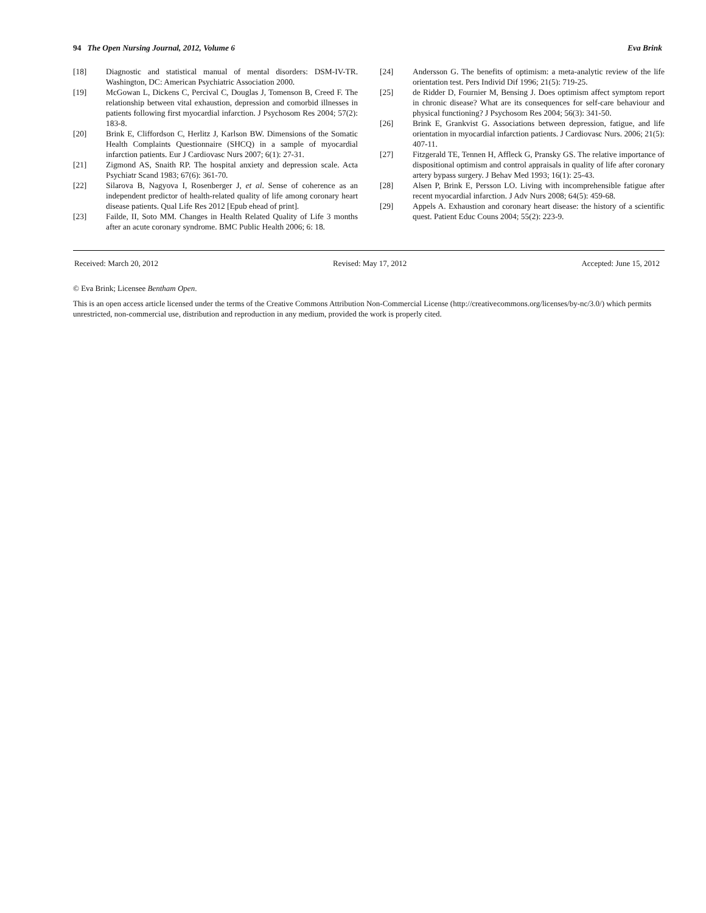94 The Open Nursing Journal, 2012, Volume 6 Eva Brink
[18] Diagnostic and statistical manual of mental disorders: DSM-IV-TR. Washington, DC: American Psychiatric Association 2000.
[19] McGowan L, Dickens C, Percival C, Douglas J, Tomenson B, Creed F. The relationship between vital exhaustion, depression and comorbid illnesses in patients following first myocardial infarction. J Psychosom Res 2004; 57(2): 183-8.
[20] Brink E, Cliffordson C, Herlitz J, Karlson BW. Dimensions of the Somatic Health Complaints Questionnaire (SHCQ) in a sample of myocardial infarction patients. Eur J Cardiovasc Nurs 2007; 6(1): 27-31.
[21] Zigmond AS, Snaith RP. The hospital anxiety and depression scale. Acta Psychiatr Scand 1983; 67(6): 361-70.
[22] Silarova B, Nagyova I, Rosenberger J, et al. Sense of coherence as an independent predictor of health-related quality of life among coronary heart disease patients. Qual Life Res 2012 [Epub ehead of print].
[23] Failde, II, Soto MM. Changes in Health Related Quality of Life 3 months after an acute coronary syndrome. BMC Public Health 2006; 6: 18.
[24] Andersson G. The benefits of optimism: a meta-analytic review of the life orientation test. Pers Individ Dif 1996; 21(5): 719-25.
[25] de Ridder D, Fournier M, Bensing J. Does optimism affect symptom report in chronic disease? What are its consequences for self-care behaviour and physical functioning? J Psychosom Res 2004; 56(3): 341-50.
[26] Brink E, Grankvist G. Associations between depression, fatigue, and life orientation in myocardial infarction patients. J Cardiovasc Nurs. 2006; 21(5): 407-11.
[27] Fitzgerald TE, Tennen H, Affleck G, Pransky GS. The relative importance of dispositional optimism and control appraisals in quality of life after coronary artery bypass surgery. J Behav Med 1993; 16(1): 25-43.
[28] Alsen P, Brink E, Persson LO. Living with incomprehensible fatigue after recent myocardial infarction. J Adv Nurs 2008; 64(5): 459-68.
[29] Appels A. Exhaustion and coronary heart disease: the history of a scientific quest. Patient Educ Couns 2004; 55(2): 223-9.
Received: March 20, 2012 Revised: May 17, 2012 Accepted: June 15, 2012
© Eva Brink; Licensee Bentham Open.
This is an open access article licensed under the terms of the Creative Commons Attribution Non-Commercial License (http://creativecommons.org/licenses/by-nc/3.0/) which permits unrestricted, non-commercial use, distribution and reproduction in any medium, provided the work is properly cited.